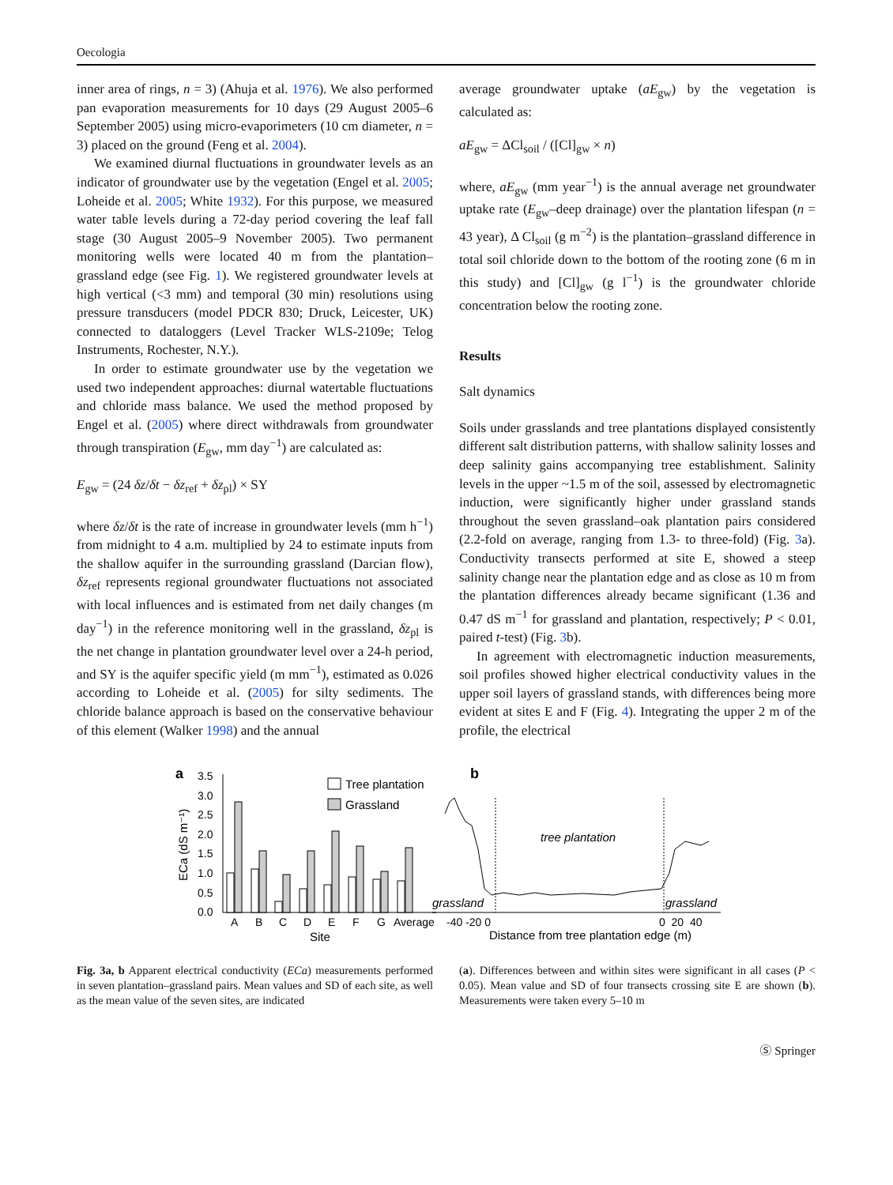Oecologia
inner area of rings, n = 3) (Ahuja et al. 1976). We also performed pan evaporation measurements for 10 days (29 August 2005–6 September 2005) using micro-evaporimeters (10 cm diameter, n = 3) placed on the ground (Feng et al. 2004).
We examined diurnal fluctuations in groundwater levels as an indicator of groundwater use by the vegetation (Engel et al. 2005; Loheide et al. 2005; White 1932). For this purpose, we measured water table levels during a 72-day period covering the leaf fall stage (30 August 2005–9 November 2005). Two permanent monitoring wells were located 40 m from the plantation–grassland edge (see Fig. 1). We registered groundwater levels at high vertical (<3 mm) and temporal (30 min) resolutions using pressure transducers (model PDCR 830; Druck, Leicester, UK) connected to dataloggers (Level Tracker WLS-2109e; Telog Instruments, Rochester, N.Y.).
In order to estimate groundwater use by the vegetation we used two independent approaches: diurnal watertable fluctuations and chloride mass balance. We used the method proposed by Engel et al. (2005) where direct withdrawals from groundwater through transpiration (E<sub>gw</sub>, mm day<sup>−1</sup>) are calculated as:
E<sub>gw</sub> = (24 δz/δt − δz<sub>ref</sub> + δz<sub>pl</sub>) × SY
where δz/δt is the rate of increase in groundwater levels (mm h<sup>−1</sup>) from midnight to 4 a.m. multiplied by 24 to estimate inputs from the shallow aquifer in the surrounding grassland (Darcian flow), δz<sub>ref</sub> represents regional groundwater fluctuations not associated with local influences and is estimated from net daily changes (m day<sup>−1</sup>) in the reference monitoring well in the grassland, δz<sub>pl</sub> is the net change in plantation groundwater level over a 24-h period, and SY is the aquifer specific yield (m mm<sup>−1</sup>), estimated as 0.026 according to Loheide et al. (2005) for silty sediments. The chloride balance approach is based on the conservative behaviour of this element (Walker 1998) and the annual
average groundwater uptake (aE<sub>gw</sub>) by the vegetation is calculated as:
aE<sub>gw</sub> = ΔCl<sub>soil</sub> / ([Cl]<sub>gw</sub> × n)
where, aE<sub>gw</sub> (mm year<sup>−1</sup>) is the annual average net groundwater uptake rate (E<sub>gw</sub>–deep drainage) over the plantation lifespan (n = 43 year), Δ Cl<sub>soil</sub> (g m<sup>−2</sup>) is the plantation–grassland difference in total soil chloride down to the bottom of the rooting zone (6 m in this study) and [Cl]<sub>gw</sub> (g l<sup>−1</sup>) is the groundwater chloride concentration below the rooting zone.
Results
Salt dynamics
Soils under grasslands and tree plantations displayed consistently different salt distribution patterns, with shallow salinity losses and deep salinity gains accompanying tree establishment. Salinity levels in the upper ~1.5 m of the soil, assessed by electromagnetic induction, were significantly higher under grassland stands throughout the seven grassland–oak plantation pairs considered (2.2-fold on average, ranging from 1.3- to three-fold) (Fig. 3a). Conductivity transects performed at site E, showed a steep salinity change near the plantation edge and as close as 10 m from the plantation differences already became significant (1.36 and 0.47 dS m<sup>−1</sup> for grassland and plantation, respectively; P < 0.01, paired t-test) (Fig. 3b).
In agreement with electromagnetic induction measurements, soil profiles showed higher electrical conductivity values in the upper soil layers of grassland stands, with differences being more evident at sites E and F (Fig. 4). Integrating the upper 2 m of the profile, the electrical
a
ECa (dS m⁻¹)
3.5
3.0
2.5
2.0
1.5
1.0
0.5
0.0
A
B
C
D
E
F
G
Average
Site
Tree plantation
Grassland
b
tree plantation
grassland
grassland
-40 -20 0
0 20 40
Distance from tree plantation edge (m)
Fig. 3a, b Apparent electrical conductivity (ECa) measurements performed in seven plantation–grassland pairs. Mean values and SD of each site, as well as the mean value of the seven sites, are indicated
(a). Differences between and within sites were significant in all cases (P < 0.05). Mean value and SD of four transects crossing site E are shown (b). Measurements were taken every 5–10 m
Ⓢ Springer